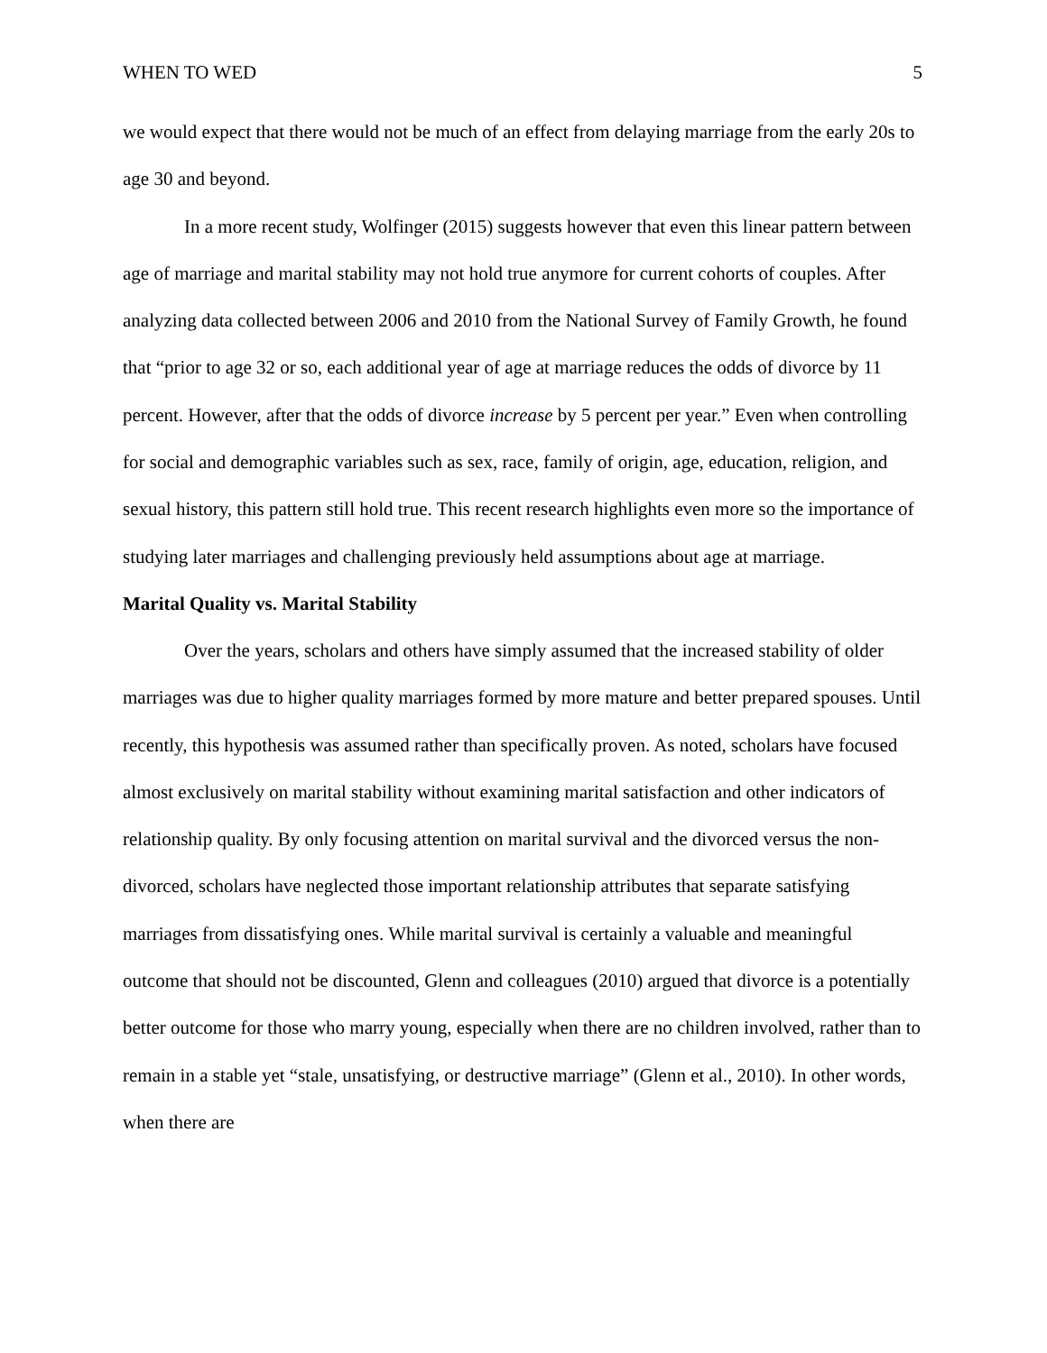WHEN TO WED 5
we would expect that there would not be much of an effect from delaying marriage from the early 20s to age 30 and beyond.
In a more recent study, Wolfinger (2015) suggests however that even this linear pattern between age of marriage and marital stability may not hold true anymore for current cohorts of couples. After analyzing data collected between 2006 and 2010 from the National Survey of Family Growth, he found that “prior to age 32 or so, each additional year of age at marriage reduces the odds of divorce by 11 percent. However, after that the odds of divorce increase by 5 percent per year.” Even when controlling for social and demographic variables such as sex, race, family of origin, age, education, religion, and sexual history, this pattern still hold true. This recent research highlights even more so the importance of studying later marriages and challenging previously held assumptions about age at marriage.
Marital Quality vs. Marital Stability
Over the years, scholars and others have simply assumed that the increased stability of older marriages was due to higher quality marriages formed by more mature and better prepared spouses. Until recently, this hypothesis was assumed rather than specifically proven. As noted, scholars have focused almost exclusively on marital stability without examining marital satisfaction and other indicators of relationship quality. By only focusing attention on marital survival and the divorced versus the non-divorced, scholars have neglected those important relationship attributes that separate satisfying marriages from dissatisfying ones. While marital survival is certainly a valuable and meaningful outcome that should not be discounted, Glenn and colleagues (2010) argued that divorce is a potentially better outcome for those who marry young, especially when there are no children involved, rather than to remain in a stable yet “stale, unsatisfying, or destructive marriage” (Glenn et al., 2010). In other words, when there are